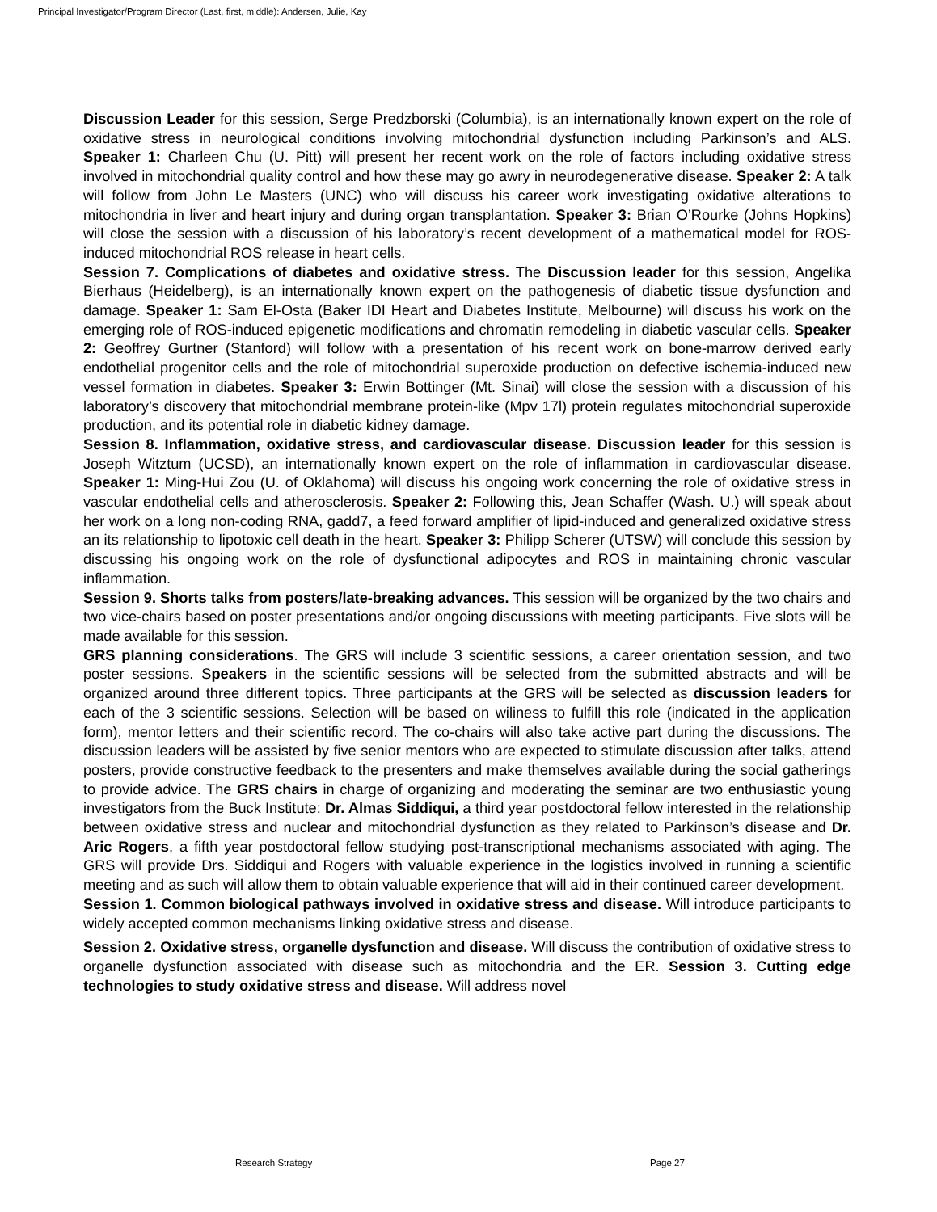Principal Investigator/Program Director (Last, first, middle): Andersen, Julie, Kay
Discussion Leader for this session, Serge Predzborski (Columbia), is an internationally known expert on the role of oxidative stress in neurological conditions involving mitochondrial dysfunction including Parkinson’s and ALS. Speaker 1: Charleen Chu (U. Pitt) will present her recent work on the role of factors including oxidative stress involved in mitochondrial quality control and how these may go awry in neurodegenerative disease. Speaker 2: A talk will follow from John Le Masters (UNC) who will discuss his career work investigating oxidative alterations to mitochondria in liver and heart injury and during organ transplantation. Speaker 3: Brian O’Rourke (Johns Hopkins) will close the session with a discussion of his laboratory’s recent development of a mathematical model for ROS-induced mitochondrial ROS release in heart cells.
Session 7. Complications of diabetes and oxidative stress. The Discussion leader for this session, Angelika Bierhaus (Heidelberg), is an internationally known expert on the pathogenesis of diabetic tissue dysfunction and damage. Speaker 1: Sam El-Osta (Baker IDI Heart and Diabetes Institute, Melbourne) will discuss his work on the emerging role of ROS-induced epigenetic modifications and chromatin remodeling in diabetic vascular cells. Speaker 2: Geoffrey Gurtner (Stanford) will follow with a presentation of his recent work on bone-marrow derived early endothelial progenitor cells and the role of mitochondrial superoxide production on defective ischemia-induced new vessel formation in diabetes. Speaker 3: Erwin Bottinger (Mt. Sinai) will close the session with a discussion of his laboratory’s discovery that mitochondrial membrane protein-like (Mpv 17l) protein regulates mitochondrial superoxide production, and its potential role in diabetic kidney damage.
Session 8. Inflammation, oxidative stress, and cardiovascular disease. Discussion leader for this session is Joseph Witztum (UCSD), an internationally known expert on the role of inflammation in cardiovascular disease. Speaker 1: Ming-Hui Zou (U. of Oklahoma) will discuss his ongoing work concerning the role of oxidative stress in vascular endothelial cells and atherosclerosis. Speaker 2: Following this, Jean Schaffer (Wash. U.) will speak about her work on a long non-coding RNA, gadd7, a feed forward amplifier of lipid-induced and generalized oxidative stress an its relationship to lipotoxic cell death in the heart. Speaker 3: Philipp Scherer (UTSW) will conclude this session by discussing his ongoing work on the role of dysfunctional adipocytes and ROS in maintaining chronic vascular inflammation.
Session 9. Shorts talks from posters/late-breaking advances. This session will be organized by the two chairs and two vice-chairs based on poster presentations and/or ongoing discussions with meeting participants. Five slots will be made available for this session.
GRS planning considerations. The GRS will include 3 scientific sessions, a career orientation session, and two poster sessions. Speakers in the scientific sessions will be selected from the submitted abstracts and will be organized around three different topics. Three participants at the GRS will be selected as discussion leaders for each of the 3 scientific sessions. Selection will be based on wiliness to fulfill this role (indicated in the application form), mentor letters and their scientific record. The co-chairs will also take active part during the discussions. The discussion leaders will be assisted by five senior mentors who are expected to stimulate discussion after talks, attend posters, provide constructive feedback to the presenters and make themselves available during the social gatherings to provide advice. The GRS chairs in charge of organizing and moderating the seminar are two enthusiastic young investigators from the Buck Institute: Dr. Almas Siddiqui, a third year postdoctoral fellow interested in the relationship between oxidative stress and nuclear and mitochondrial dysfunction as they related to Parkinson’s disease and Dr. Aric Rogers, a fifth year postdoctoral fellow studying post-transcriptional mechanisms associated with aging. The GRS will provide Drs. Siddiqui and Rogers with valuable experience in the logistics involved in running a scientific meeting and as such will allow them to obtain valuable experience that will aid in their continued career development.
Session 1. Common biological pathways involved in oxidative stress and disease. Will introduce participants to widely accepted common mechanisms linking oxidative stress and disease.
Session 2. Oxidative stress, organelle dysfunction and disease. Will discuss the contribution of oxidative stress to organelle dysfunction associated with disease such as mitochondria and the ER. Session 3. Cutting edge technologies to study oxidative stress and disease. Will address novel
Research Strategy Page 27